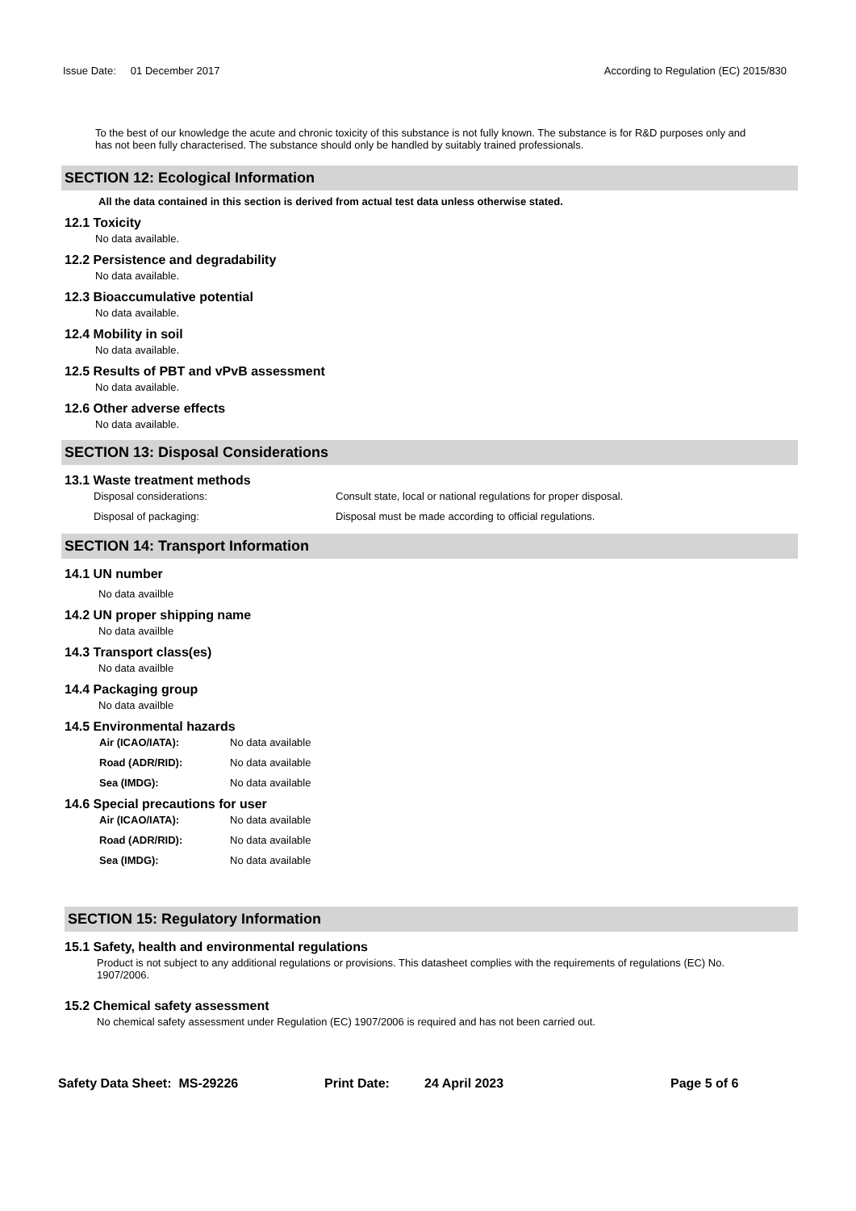Issue Date: 01 December 2017
According to Regulation (EC) 2015/830
To the best of our knowledge the acute and chronic toxicity of this substance is not fully known. The substance is for R&D purposes only and has not been fully characterised. The substance should only be handled by suitably trained professionals.
SECTION 12: Ecological Information
All the data contained in this section is derived from actual test data unless otherwise stated.
12.1 Toxicity
No data available.
12.2 Persistence and degradability
No data available.
12.3 Bioaccumulative potential
No data available.
12.4 Mobility in soil
No data available.
12.5 Results of PBT and vPvB assessment
No data available.
12.6 Other adverse effects
No data available.
SECTION 13: Disposal Considerations
13.1 Waste treatment methods
Disposal considerations: Consult state, local or national regulations for proper disposal.
Disposal of packaging: Disposal must be made according to official regulations.
SECTION 14: Transport Information
14.1 UN number
No data availble
14.2 UN proper shipping name
No data availble
14.3 Transport class(es)
No data availble
14.4 Packaging group
No data availble
14.5 Environmental hazards
Air (ICAO/IATA): No data available
Road (ADR/RID): No data available
Sea (IMDG): No data available
14.6 Special precautions for user
Air (ICAO/IATA): No data available
Road (ADR/RID): No data available
Sea (IMDG): No data available
SECTION 15: Regulatory Information
15.1 Safety, health and environmental regulations
Product is not subject to any additional regulations or provisions. This datasheet complies with the requirements of regulations (EC) No. 1907/2006.
15.2 Chemical safety assessment
No chemical safety assessment under Regulation (EC) 1907/2006 is required and has not been carried out.
Safety Data Sheet: MS-29226 Print Date: 24 April 2023 Page 5 of 6